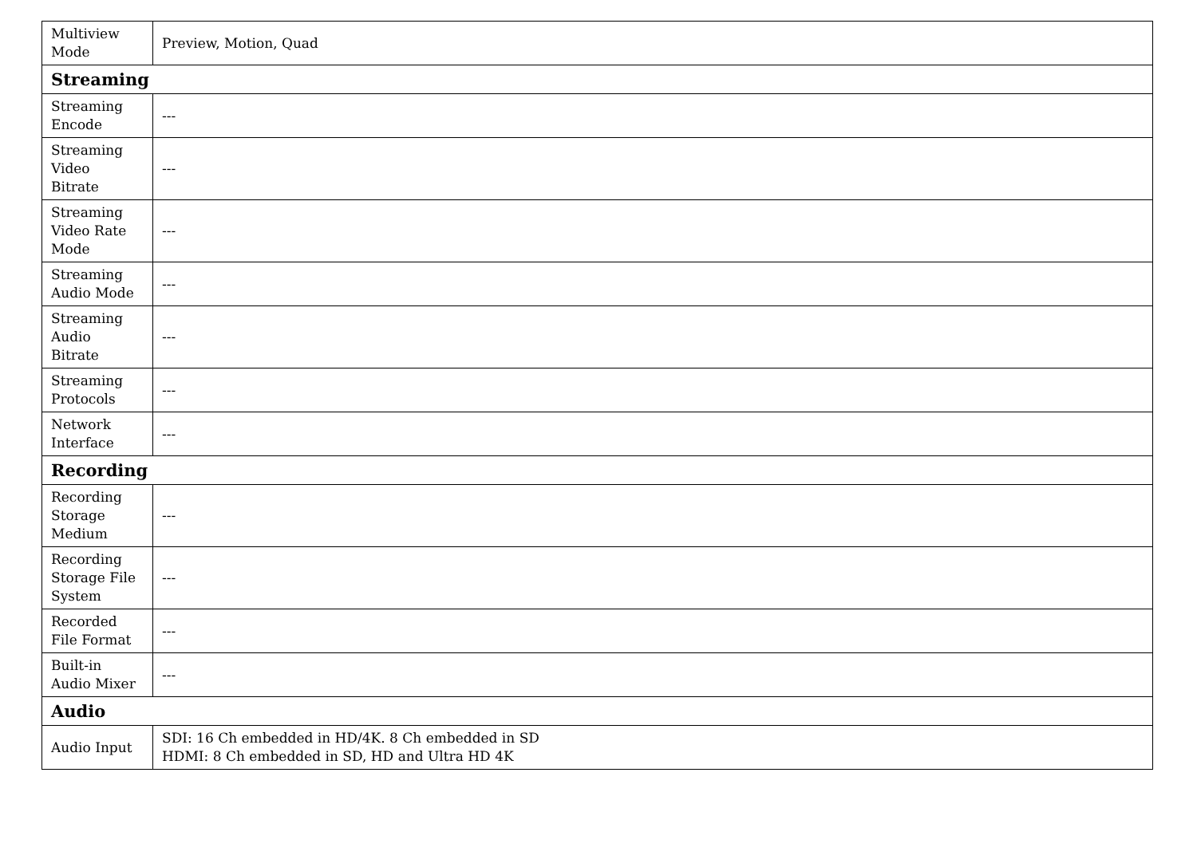| Multiview Mode | Preview, Motion, Quad |
| Streaming | |
| Streaming Encode | --- |
| Streaming Video Bitrate | --- |
| Streaming Video Rate Mode | --- |
| Streaming Audio Mode | --- |
| Streaming Audio Bitrate | --- |
| Streaming Protocols | --- |
| Network Interface | --- |
| Recording | |
| Recording Storage Medium | --- |
| Recording Storage File System | --- |
| Recorded File Format | --- |
| Built-in Audio Mixer | --- |
| Audio | |
| Audio Input | SDI: 16 Ch embedded in HD/4K. 8 Ch embedded in SD HDMI: 8 Ch embedded in SD, HD and Ultra HD 4K |